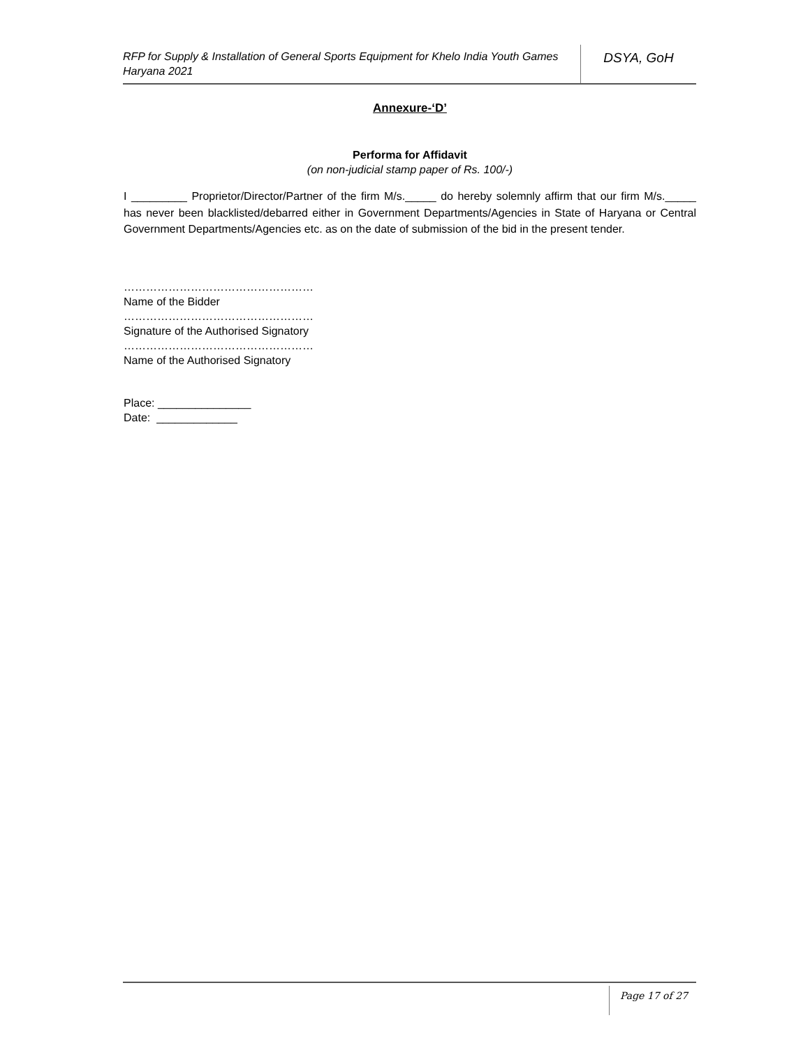RFP for Supply & Installation of General Sports Equipment for Khelo India Youth Games Haryana 2021
DSYA, GoH
Annexure-‘D’
Performa for Affidavit
(on non-judicial stamp paper of Rs. 100/-)
I _________ Proprietor/Director/Partner of the firm M/s._____ do hereby solemnly affirm that our firm M/s._____ has never been blacklisted/debarred either in Government Departments/Agencies in State of Haryana or Central Government Departments/Agencies etc. as on the date of submission of the bid in the present tender.
……………………………………………
Name of the Bidder
……………………………………………
Signature of the Authorised Signatory
……………………………………………
Name of the Authorised Signatory
Place: _______________
Date: _____________
Page 17 of 27